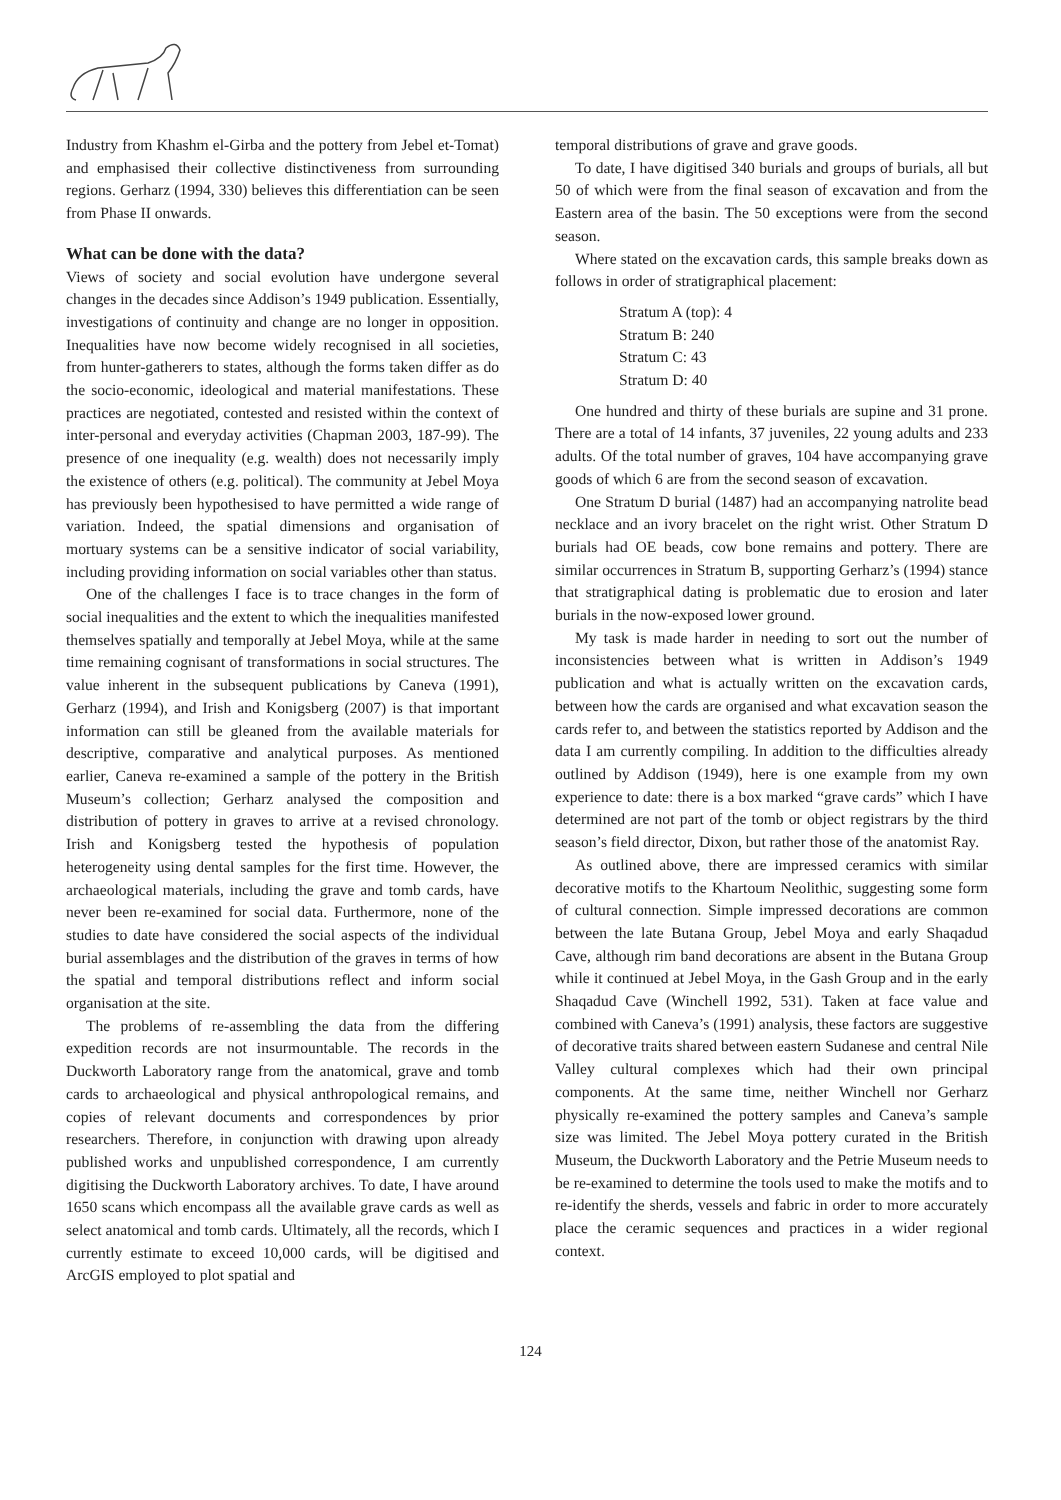Industry from Khashm el-Girba and the pottery from Jebel et-Tomat) and emphasised their collective distinctiveness from surrounding regions. Gerharz (1994, 330) believes this differentiation can be seen from Phase II onwards.
What can be done with the data?
Views of society and social evolution have undergone several changes in the decades since Addison’s 1949 publication. Essentially, investigations of continuity and change are no longer in opposition. Inequalities have now become widely recognised in all societies, from hunter-gatherers to states, although the forms taken differ as do the socio-economic, ideological and material manifestations. These practices are negotiated, contested and resisted within the context of inter-personal and everyday activities (Chapman 2003, 187-99). The presence of one inequality (e.g. wealth) does not necessarily imply the existence of others (e.g. political). The community at Jebel Moya has previously been hypothesised to have permitted a wide range of variation. Indeed, the spatial dimensions and organisation of mortuary systems can be a sensitive indicator of social variability, including providing information on social variables other than status.
One of the challenges I face is to trace changes in the form of social inequalities and the extent to which the inequalities manifested themselves spatially and temporally at Jebel Moya, while at the same time remaining cognisant of transformations in social structures. The value inherent in the subsequent publications by Caneva (1991), Gerharz (1994), and Irish and Konigsberg (2007) is that important information can still be gleaned from the available materials for descriptive, comparative and analytical purposes. As mentioned earlier, Caneva re-examined a sample of the pottery in the British Museum’s collection; Gerharz analysed the composition and distribution of pottery in graves to arrive at a revised chronology. Irish and Konigsberg tested the hypothesis of population heterogeneity using dental samples for the first time. However, the archaeological materials, including the grave and tomb cards, have never been re-examined for social data. Furthermore, none of the studies to date have considered the social aspects of the individual burial assemblages and the distribution of the graves in terms of how the spatial and temporal distributions reflect and inform social organisation at the site.
The problems of re-assembling the data from the differing expedition records are not insurmountable. The records in the Duckworth Laboratory range from the anatomical, grave and tomb cards to archaeological and physical anthropological remains, and copies of relevant documents and correspondences by prior researchers. Therefore, in conjunction with drawing upon already published works and unpublished correspondence, I am currently digitising the Duckworth Laboratory archives. To date, I have around 1650 scans which encompass all the available grave cards as well as select anatomical and tomb cards. Ultimately, all the records, which I currently estimate to exceed 10,000 cards, will be digitised and ArcGIS employed to plot spatial and
temporal distributions of grave and grave goods.
To date, I have digitised 340 burials and groups of burials, all but 50 of which were from the final season of excavation and from the Eastern area of the basin. The 50 exceptions were from the second season.
Where stated on the excavation cards, this sample breaks down as follows in order of stratigraphical placement:
Stratum A (top): 4
Stratum B: 240
Stratum C: 43
Stratum D: 40
One hundred and thirty of these burials are supine and 31 prone. There are a total of 14 infants, 37 juveniles, 22 young adults and 233 adults. Of the total number of graves, 104 have accompanying grave goods of which 6 are from the second season of excavation.
One Stratum D burial (1487) had an accompanying natrolite bead necklace and an ivory bracelet on the right wrist. Other Stratum D burials had OE beads, cow bone remains and pottery. There are similar occurrences in Stratum B, supporting Gerharz’s (1994) stance that stratigraphical dating is problematic due to erosion and later burials in the now-exposed lower ground.
My task is made harder in needing to sort out the number of inconsistencies between what is written in Addison’s 1949 publication and what is actually written on the excavation cards, between how the cards are organised and what excavation season the cards refer to, and between the statistics reported by Addison and the data I am currently compiling. In addition to the difficulties already outlined by Addison (1949), here is one example from my own experience to date: there is a box marked “grave cards” which I have determined are not part of the tomb or object registrars by the third season’s field director, Dixon, but rather those of the anatomist Ray.
As outlined above, there are impressed ceramics with similar decorative motifs to the Khartoum Neolithic, suggesting some form of cultural connection. Simple impressed decorations are common between the late Butana Group, Jebel Moya and early Shaqadud Cave, although rim band decorations are absent in the Butana Group while it continued at Jebel Moya, in the Gash Group and in the early Shaqadud Cave (Winchell 1992, 531). Taken at face value and combined with Caneva’s (1991) analysis, these factors are suggestive of decorative traits shared between eastern Sudanese and central Nile Valley cultural complexes which had their own principal components. At the same time, neither Winchell nor Gerharz physically re-examined the pottery samples and Caneva’s sample size was limited. The Jebel Moya pottery curated in the British Museum, the Duckworth Laboratory and the Petrie Museum needs to be re-examined to determine the tools used to make the motifs and to re-identify the sherds, vessels and fabric in order to more accurately place the ceramic sequences and practices in a wider regional context.
124